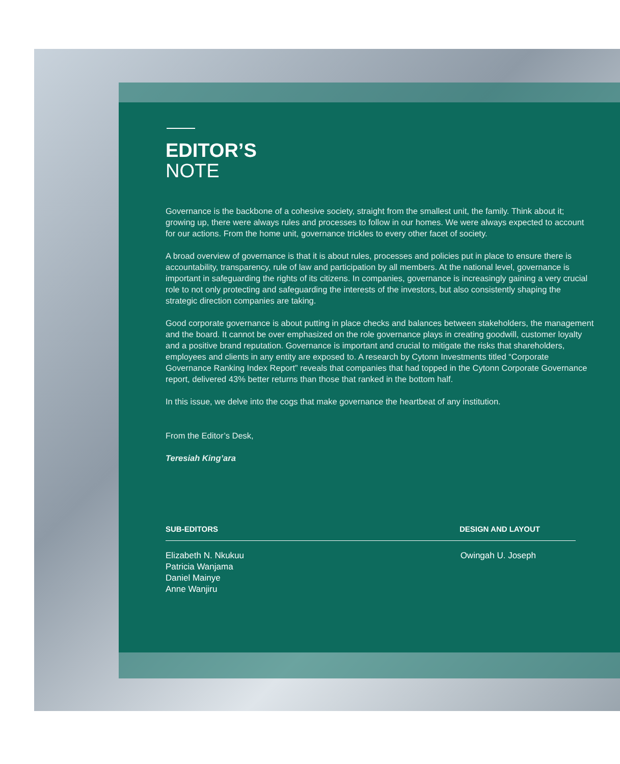EDITOR’S
NOTE
Governance is the backbone of a cohesive society, straight from the smallest unit, the family. Think about it; growing up, there were always rules and processes to follow in our homes. We were always expected to account for our actions. From the home unit, governance trickles to every other facet of society.
A broad overview of governance is that it is about rules, processes and policies put in place to ensure there is accountability, transparency, rule of law and participation by all members. At the national level, governance is important in safeguarding the rights of its citizens. In companies, governance is increasingly gaining a very crucial role to not only protecting and safeguarding the interests of the investors, but also consistently shaping the strategic direction companies are taking.
Good corporate governance is about putting in place checks and balances between stakeholders, the management and the board. It cannot be over emphasized on the role governance plays in creating goodwill, customer loyalty and a positive brand reputation. Governance is important and crucial to mitigate the risks that shareholders, employees and clients in any entity are exposed to. A research by Cytonn Investments titled “Corporate Governance Ranking Index Report” reveals that companies that had topped in the Cytonn Corporate Governance report, delivered 43% better returns than those that ranked in the bottom half.
In this issue, we delve into the cogs that make governance the heartbeat of any institution.
From the Editor’s Desk,
Teresiah King’ara
SUB-EDITORS DESIGN AND LAYOUT
Elizabeth N. Nkukuu
Patricia Wanjama
Daniel Mainye
Anne Wanjiru
Owingah U. Joseph